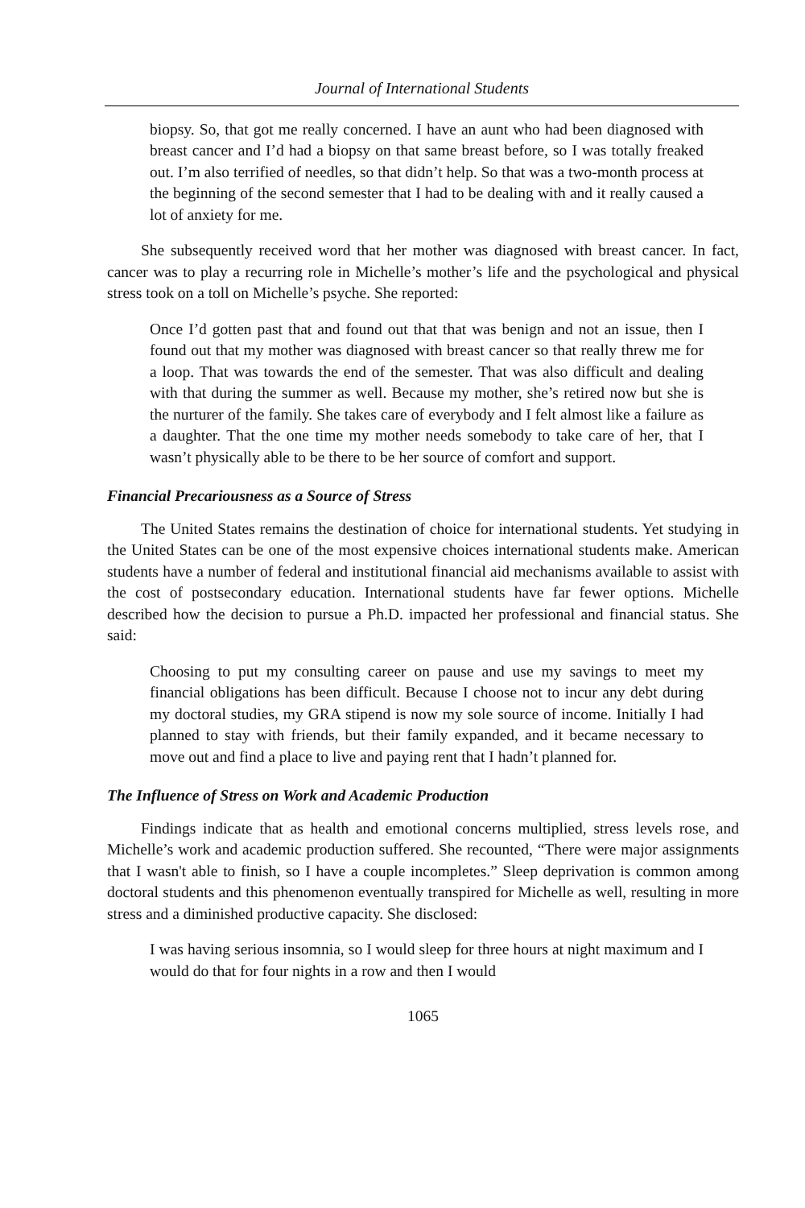Journal of International Students
biopsy. So, that got me really concerned. I have an aunt who had been diagnosed with breast cancer and I’d had a biopsy on that same breast before, so I was totally freaked out. I’m also terrified of needles, so that didn’t help. So that was a two-month process at the beginning of the second semester that I had to be dealing with and it really caused a lot of anxiety for me.
She subsequently received word that her mother was diagnosed with breast cancer. In fact, cancer was to play a recurring role in Michelle’s mother’s life and the psychological and physical stress took on a toll on Michelle’s psyche. She reported:
Once I’d gotten past that and found out that that was benign and not an issue, then I found out that my mother was diagnosed with breast cancer so that really threw me for a loop. That was towards the end of the semester. That was also difficult and dealing with that during the summer as well. Because my mother, she’s retired now but she is the nurturer of the family. She takes care of everybody and I felt almost like a failure as a daughter. That the one time my mother needs somebody to take care of her, that I wasn’t physically able to be there to be her source of comfort and support.
Financial Precariousness as a Source of Stress
The United States remains the destination of choice for international students. Yet studying in the United States can be one of the most expensive choices international students make. American students have a number of federal and institutional financial aid mechanisms available to assist with the cost of postsecondary education. International students have far fewer options. Michelle described how the decision to pursue a Ph.D. impacted her professional and financial status. She said:
Choosing to put my consulting career on pause and use my savings to meet my financial obligations has been difficult. Because I choose not to incur any debt during my doctoral studies, my GRA stipend is now my sole source of income. Initially I had planned to stay with friends, but their family expanded, and it became necessary to move out and find a place to live and paying rent that I hadn’t planned for.
The Influence of Stress on Work and Academic Production
Findings indicate that as health and emotional concerns multiplied, stress levels rose, and Michelle’s work and academic production suffered. She recounted, “There were major assignments that I wasn't able to finish, so I have a couple incompletes.” Sleep deprivation is common among doctoral students and this phenomenon eventually transpired for Michelle as well, resulting in more stress and a diminished productive capacity. She disclosed:
I was having serious insomnia, so I would sleep for three hours at night maximum and I would do that for four nights in a row and then I would
1065